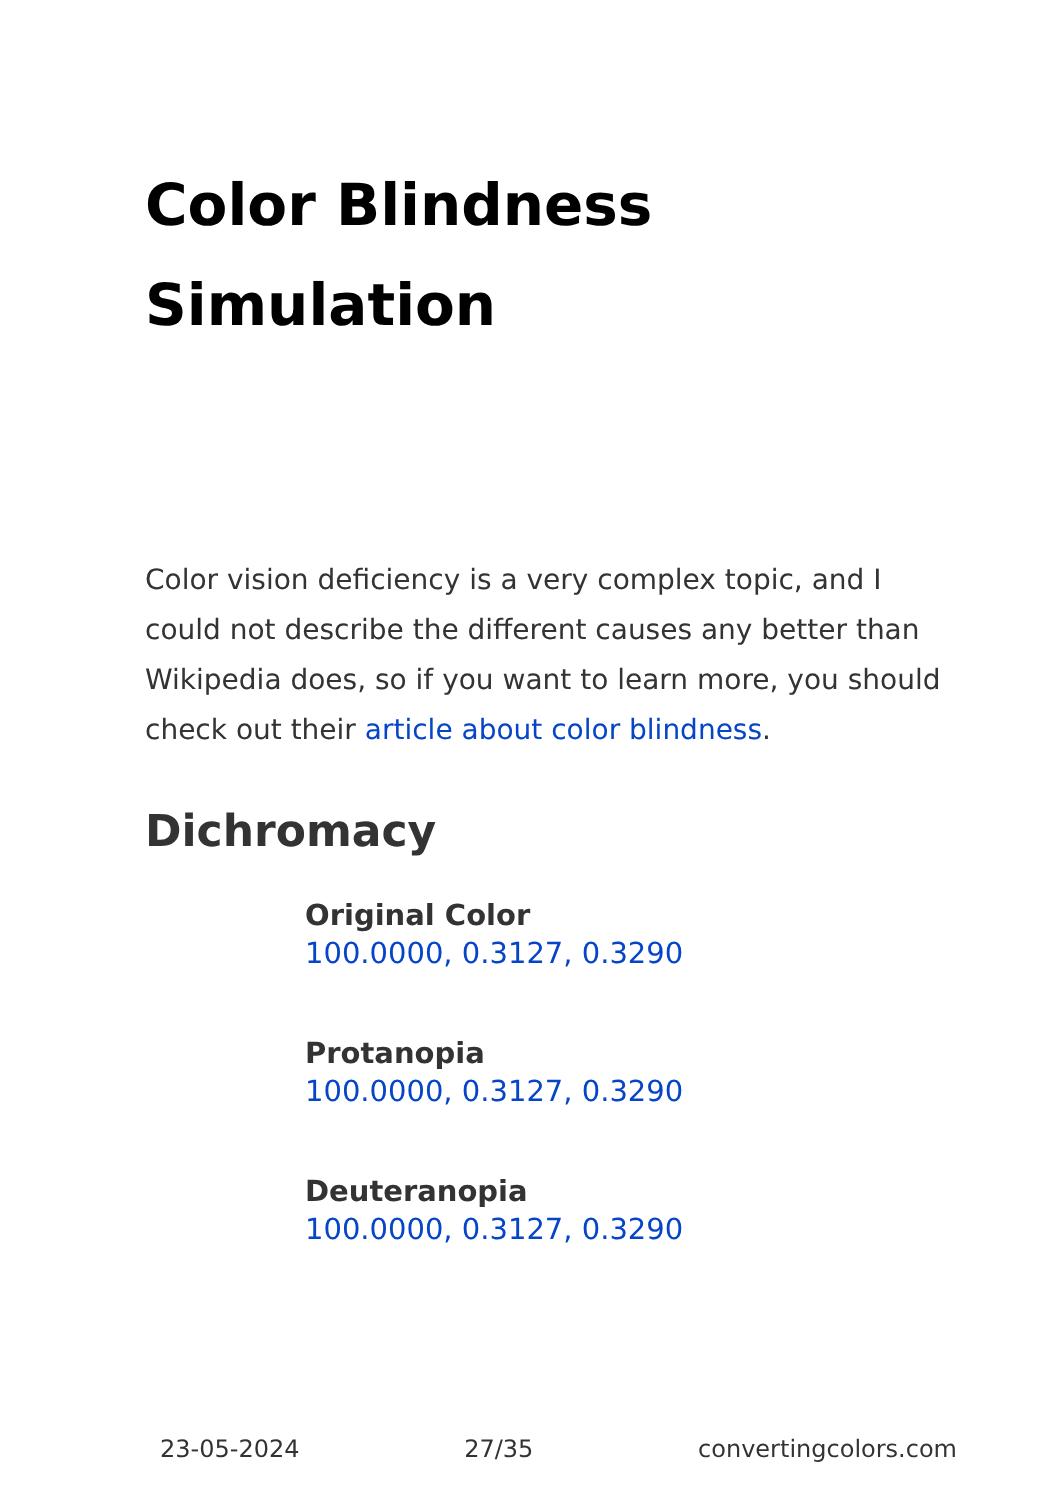Color Blindness
Simulation
Color vision deficiency is a very complex topic, and I could not describe the different causes any better than Wikipedia does, so if you want to learn more, you should check out their article about color blindness.
Dichromacy
Original Color
100.0000, 0.3127, 0.3290
Protanopia
100.0000, 0.3127, 0.3290
Deuteranopia
100.0000, 0.3127, 0.3290
23-05-2024 27/35 convertingcolors.com